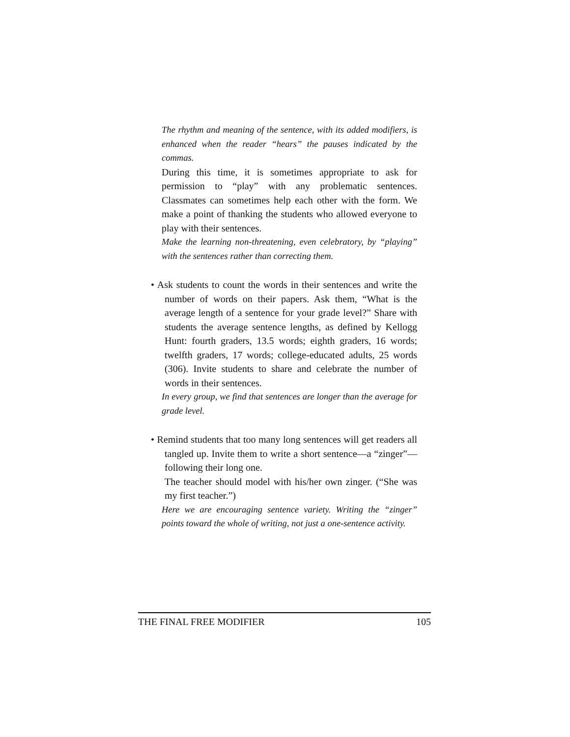The rhythm and meaning of the sentence, with its added modifiers, is enhanced when the reader “hears” the pauses indicated by the commas.
During this time, it is sometimes appropriate to ask for permission to “play” with any problematic sentences. Classmates can sometimes help each other with the form. We make a point of thanking the students who allowed everyone to play with their sentences.
Make the learning non-threatening, even celebratory, by “playing” with the sentences rather than correcting them.
• Ask students to count the words in their sentences and write the number of words on their papers. Ask them, “What is the average length of a sentence for your grade level?” Share with students the average sentence lengths, as defined by Kellogg Hunt: fourth graders, 13.5 words; eighth graders, 16 words; twelfth graders, 17 words; college-educated adults, 25 words (306). Invite students to share and celebrate the number of words in their sentences.
In every group, we find that sentences are longer than the average for grade level.
• Remind students that too many long sentences will get readers all tangled up. Invite them to write a short sentence—a “zinger”—following their long one.
The teacher should model with his/her own zinger. (“She was my first teacher.”)
Here we are encouraging sentence variety. Writing the “zinger” points toward the whole of writing, not just a one-sentence activity.
THE FINAL FREE MODIFIER 105